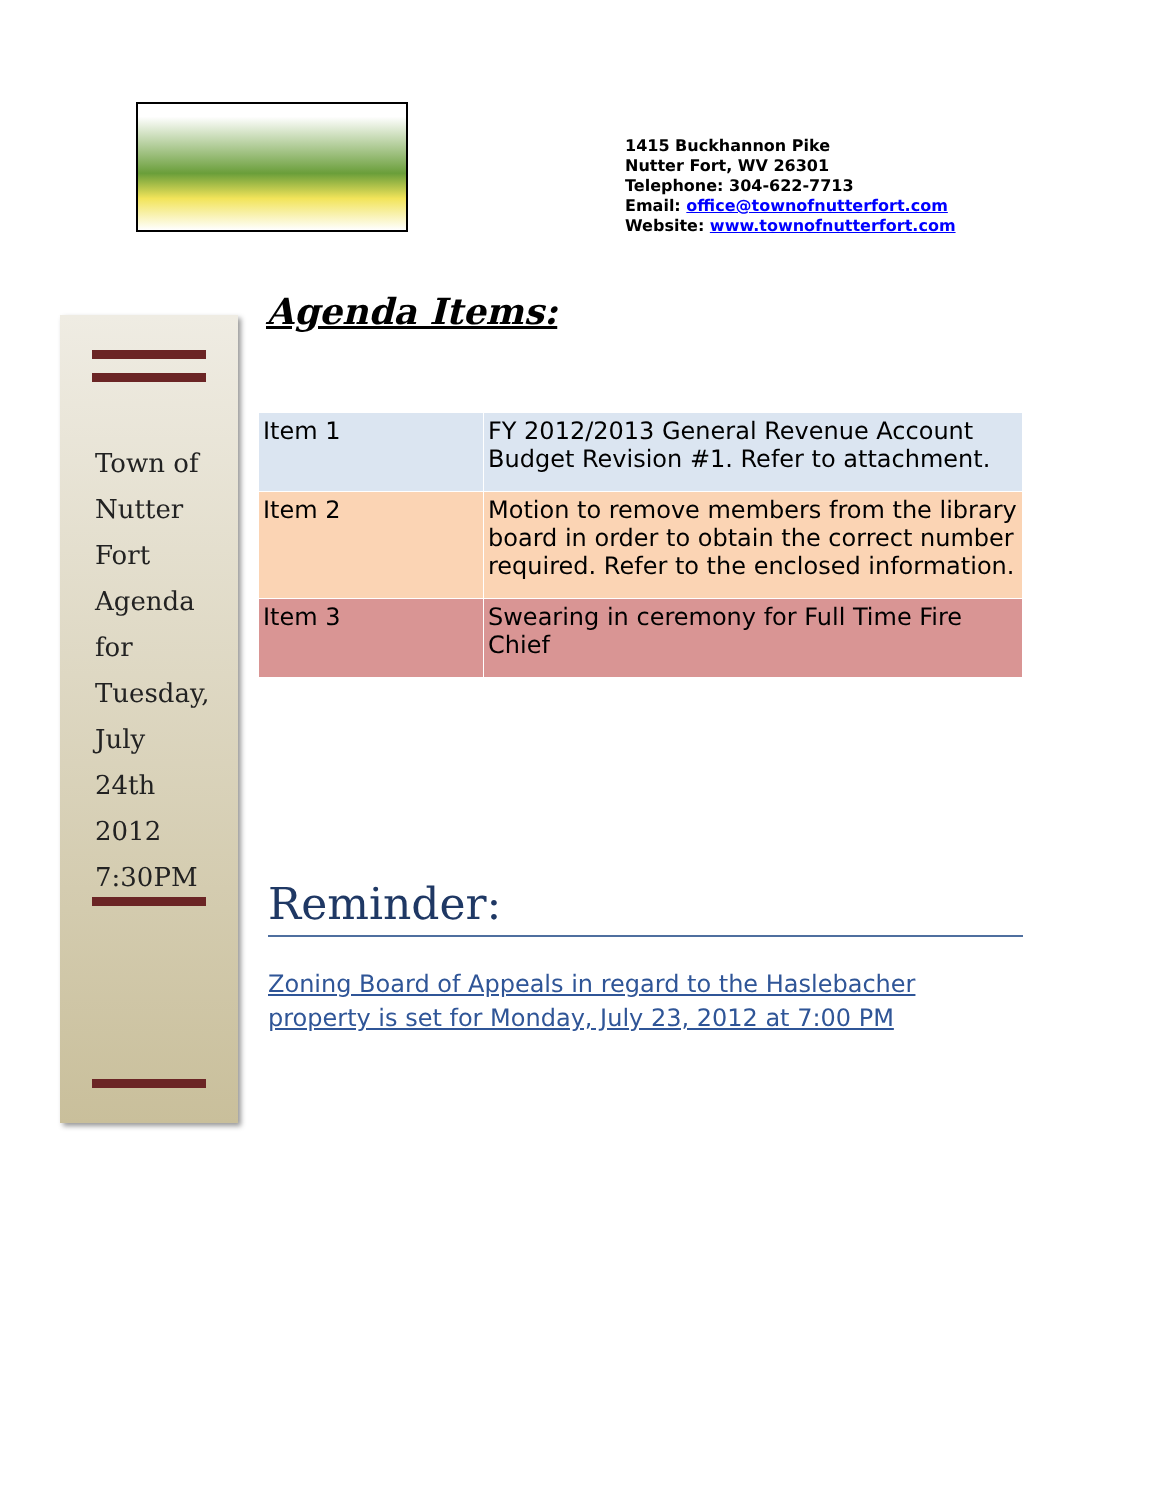1415 Buckhannon Pike
Nutter Fort, WV 26301
Telephone: 304-622-7713
Email: office@townofnutterfort.com
Website: www.townofnutterfort.com
Town of
Nutter
Fort
Agenda
for
Tuesday,
July
24th
2012
7:30PM
Agenda Items:
| Item 1 | FY 2012/2013 General Revenue Account Budget Revision #1. Refer to attachment. |
| Item 2 | Motion to remove members from the library board in order to obtain the correct number required. Refer to the enclosed information. |
| Item 3 | Swearing in ceremony for Full Time Fire Chief |
Reminder:
Zoning Board of Appeals in regard to the Haslebacher property is set for Monday, July 23, 2012 at 7:00 PM